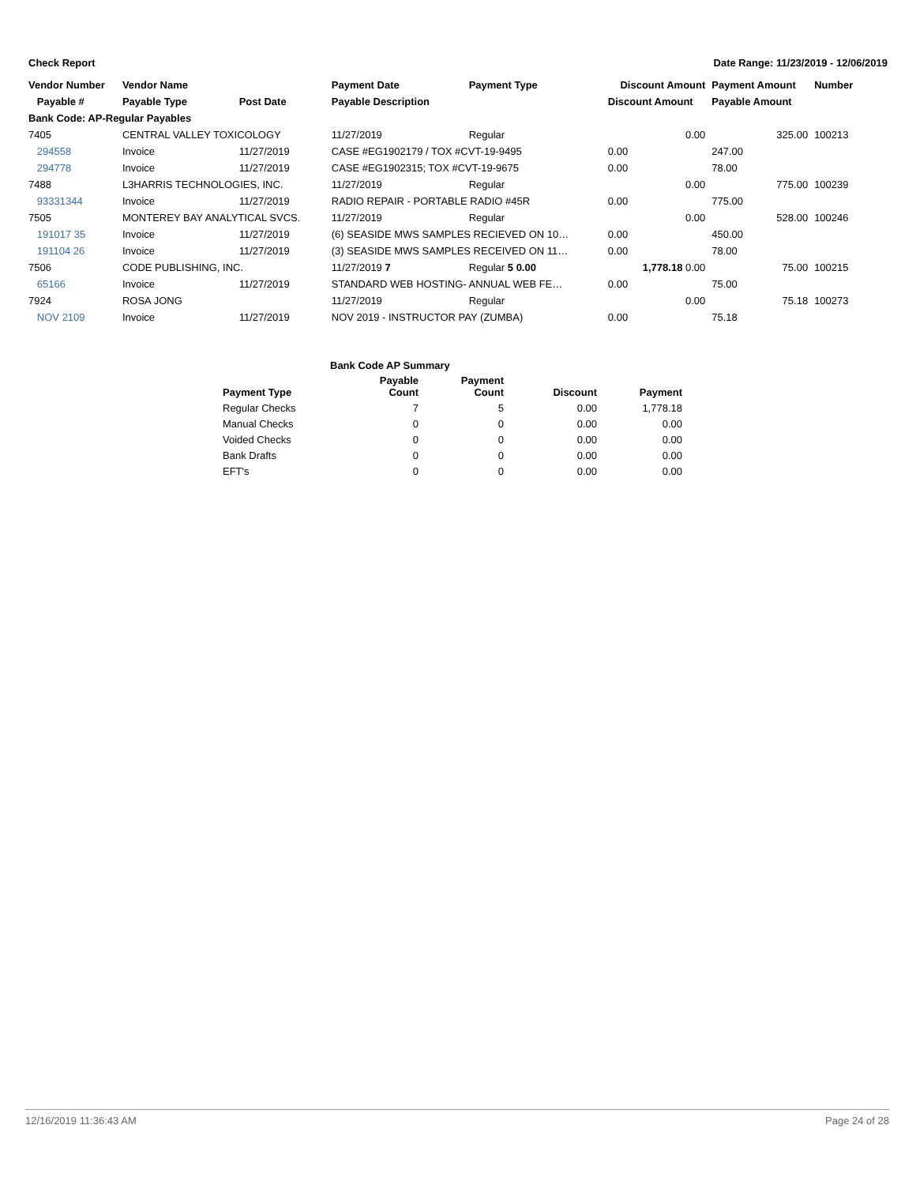Check Report Date Range: 11/23/2019 - 12/06/2019
| Vendor Number | Vendor Name | | Payment Date | Payment Type | Discount Amount | Payment Amount | Number |
| --- | --- | --- | --- | --- | --- | --- | --- |
| Payable # | Payable Type | Post Date | Payable Description | | Discount Amount | Payable Amount | |
| Bank Code: AP-Regular Payables | | | | | | | |
| 7405 | CENTRAL VALLEY TOXICOLOGY | | 11/27/2019 | Regular | 0.00 | 325.00 | 100213 |
| 294558 | Invoice | 11/27/2019 | CASE #EG1902179 / TOX #CVT-19-9495 | | 0.00 | 247.00 | |
| 294778 | Invoice | 11/27/2019 | CASE #EG1902315; TOX #CVT-19-9675 | | 0.00 | 78.00 | |
| 7488 | L3HARRIS TECHNOLOGIES, INC. | | 11/27/2019 | Regular | 0.00 | 775.00 | 100239 |
| 93331344 | Invoice | 11/27/2019 | RADIO REPAIR - PORTABLE RADIO #45R | | 0.00 | 775.00 | |
| 7505 | MONTEREY BAY ANALYTICAL SVCS. | | 11/27/2019 | Regular | 0.00 | 528.00 | 100246 |
| 191017 35 | Invoice | 11/27/2019 | (6) SEASIDE MWS SAMPLES RECIEVED ON 10… | | 0.00 | 450.00 | |
| 191104 26 | Invoice | 11/27/2019 | (3) SEASIDE MWS SAMPLES RECEIVED ON 11… | | 0.00 | 78.00 | |
| 7506 | CODE PUBLISHING, INC. | | 11/27/2019 7 | Regular 5 0.00 | 1,778.18 0.00 | 75.00 | 100215 |
| 65166 | Invoice | 11/27/2019 | STANDARD WEB HOSTING- ANNUAL WEB FE… | | 0.00 | 75.00 | |
| 7924 | ROSA JONG | | 11/27/2019 | Regular | 0.00 | 75.18 | 100273 |
| NOV 2109 | Invoice | 11/27/2019 | NOV 2019 - INSTRUCTOR PAY (ZUMBA) | | 0.00 | 75.18 | |
| Bank Code AP Summary | | | | |
| --- | --- | --- | --- | --- |
| Payment Type | Payable Count | Payment Count | Discount | Payment |
| Regular Checks | 7 | 5 | 0.00 | 1,778.18 |
| Manual Checks | 0 | 0 | 0.00 | 0.00 |
| Voided Checks | 0 | 0 | 0.00 | 0.00 |
| Bank Drafts | 0 | 0 | 0.00 | 0.00 |
| EFT's | 0 | 0 | 0.00 | 0.00 |
12/16/2019 11:36:43 AM Page 24 of 28